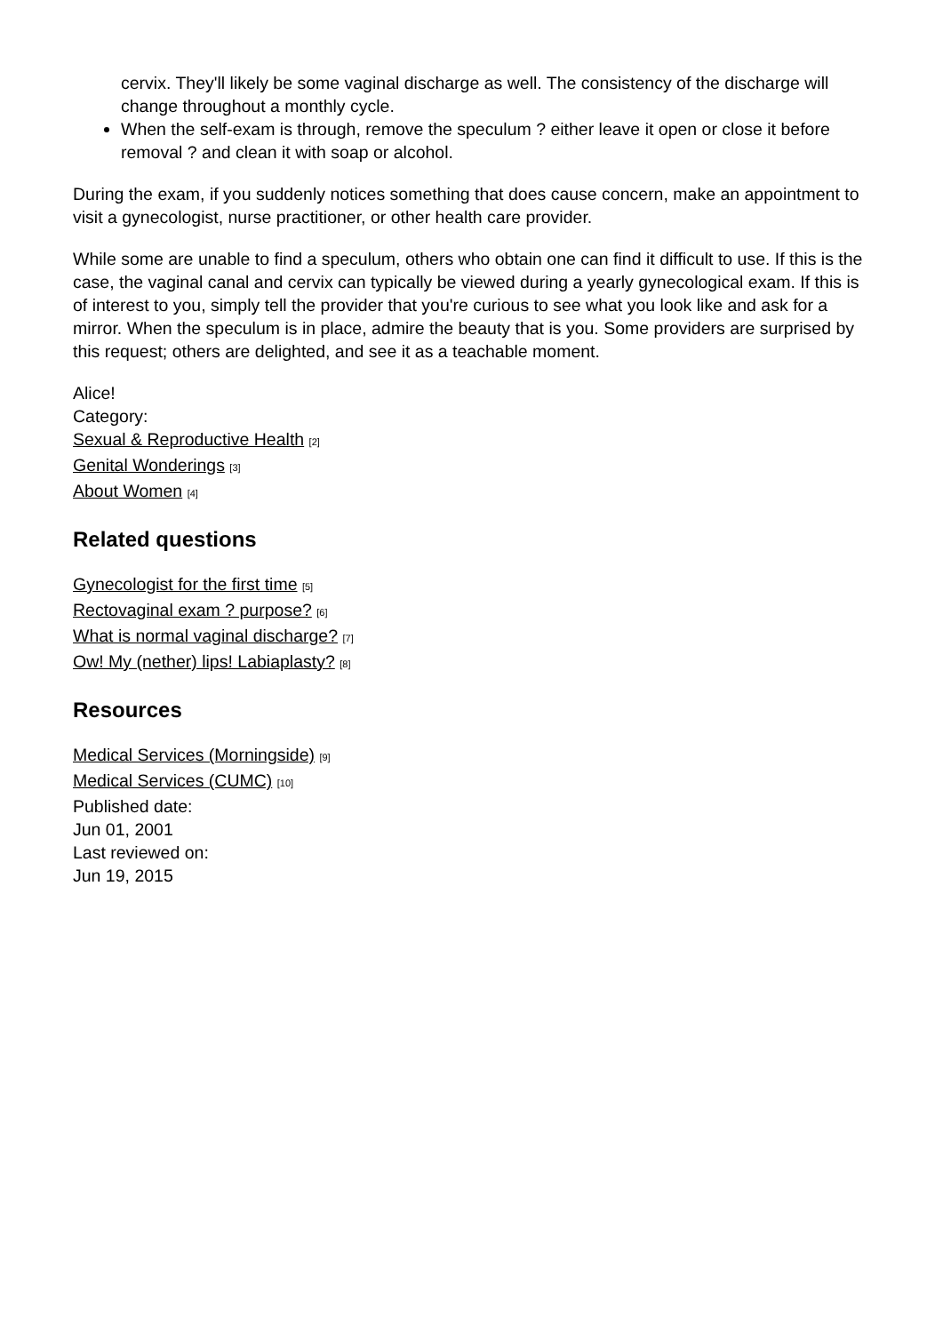cervix. They'll likely be some vaginal discharge as well. The consistency of the discharge will change throughout a monthly cycle.
When the self-exam is through, remove the speculum ? either leave it open or close it before removal ? and clean it with soap or alcohol.
During the exam, if you suddenly notices something that does cause concern, make an appointment to visit a gynecologist, nurse practitioner, or other health care provider.
While some are unable to find a speculum, others who obtain one can find it difficult to use. If this is the case, the vaginal canal and cervix can typically be viewed during a yearly gynecological exam. If this is of interest to you, simply tell the provider that you're curious to see what you look like and ask for a mirror. When the speculum is in place, admire the beauty that is you. Some providers are surprised by this request; others are delighted, and see it as a teachable moment.
Alice!
Category:
Sexual & Reproductive Health [2]
Genital Wonderings [3]
About Women [4]
Related questions
Gynecologist for the first time [5]
Rectovaginal exam ? purpose? [6]
What is normal vaginal discharge? [7]
Ow! My (nether) lips! Labiaplasty? [8]
Resources
Medical Services (Morningside) [9]
Medical Services (CUMC) [10]
Published date:
Jun 01, 2001
Last reviewed on:
Jun 19, 2015